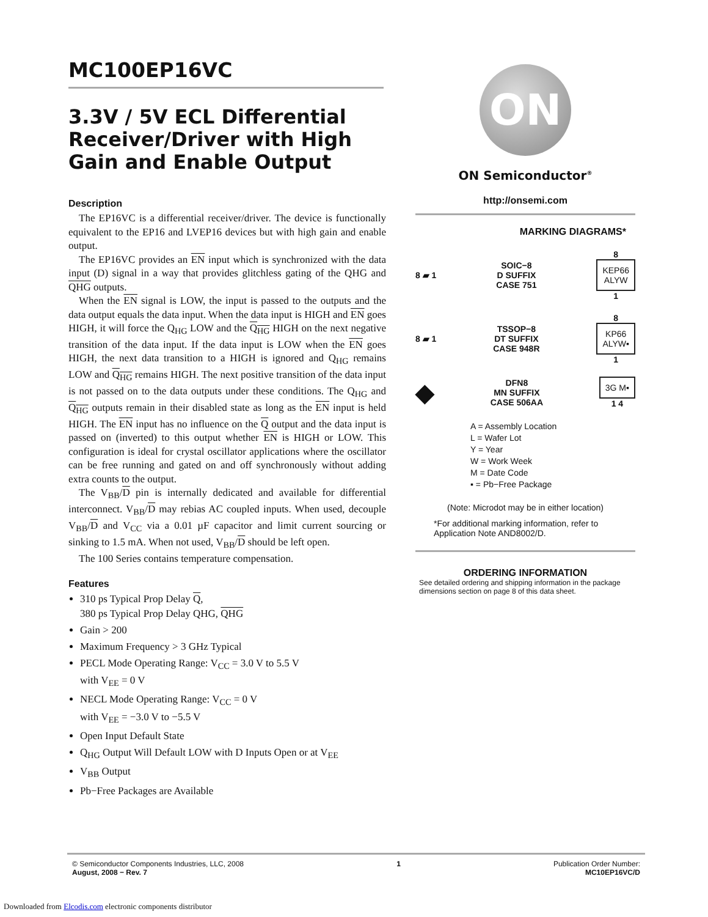MC100EP16VC
3.3V / 5V ECL Differential Receiver/Driver with High Gain and Enable Output
Description
The EP16VC is a differential receiver/driver. The device is functionally equivalent to the EP16 and LVEP16 devices but with high gain and enable output.
The EP16VC provides an EN input which is synchronized with the data input (D) signal in a way that provides glitchless gating of the QHG and QHG outputs.
When the EN signal is LOW, the input is passed to the outputs and the data output equals the data input. When the data input is HIGH and EN goes HIGH, it will force the Q<sub>HG</sub> LOW and the Q<sub>HG</sub> HIGH on the next negative transition of the data input. If the data input is LOW when the EN goes HIGH, the next data transition to a HIGH is ignored and Q<sub>HG</sub> remains LOW and Q<sub>HG</sub> remains HIGH. The next positive transition of the data input is not passed on to the data outputs under these conditions. The Q<sub>HG</sub> and Q<sub>HG</sub> outputs remain in their disabled state as long as the EN input is held HIGH. The EN input has no influence on the Q output and the data input is passed on (inverted) to this output whether EN is HIGH or LOW. This configuration is ideal for crystal oscillator applications where the oscillator can be free running and gated on and off synchronously without adding extra counts to the output.
The V<sub>BB</sub>/D pin is internally dedicated and available for differential interconnect. V<sub>BB</sub>/D may rebias AC coupled inputs. When used, decouple V<sub>BB</sub>/D and V<sub>CC</sub> via a 0.01 µF capacitor and limit current sourcing or sinking to 1.5 mA. When not used, V<sub>BB</sub>/D should be left open.
The 100 Series contains temperature compensation.
Features
310 ps Typical Prop Delay Q,
380 ps Typical Prop Delay QHG, QHG
Gain > 200
Maximum Frequency > 3 GHz Typical
PECL Mode Operating Range: V<sub>CC</sub> = 3.0 V to 5.5 V
with V<sub>EE</sub> = 0 V
NECL Mode Operating Range: V<sub>CC</sub> = 0 V
with V<sub>EE</sub> = −3.0 V to −5.5 V
Open Input Default State
Q<sub>HG</sub> Output Will Default LOW with D Inputs Open or at V<sub>EE</sub>
V<sub>BB</sub> Output
Pb−Free Packages are Available
ON
ON Semiconductor<sup>®</sup>
http://onsemi.com
MARKING DIAGRAMS*
8 ▰ 1 SOIC−8
D SUFFIX
CASE 751 8
KEP66
ALYW
1
8 ▰ 1 TSSOP−8
DT SUFFIX
CASE 948R 8
KP66
ALYW▪
1
◆ DFN8
MN SUFFIX
CASE 506AA
3G M▪
1 4
A = Assembly Location
L = Wafer Lot
Y = Year
W = Work Week
M = Date Code
▪ = Pb−Free Package
(Note: Microdot may be in either location)
*For additional marking information, refer to Application Note AND8002/D.
ORDERING INFORMATION
See detailed ordering and shipping information in the package dimensions section on page 8 of this data sheet.
© Semiconductor Components Industries, LLC, 2008
August, 2008 − Rev. 7
1 Publication Order Number:
MC10EP16VC/D
Downloaded from Elcodis.com electronic components distributor